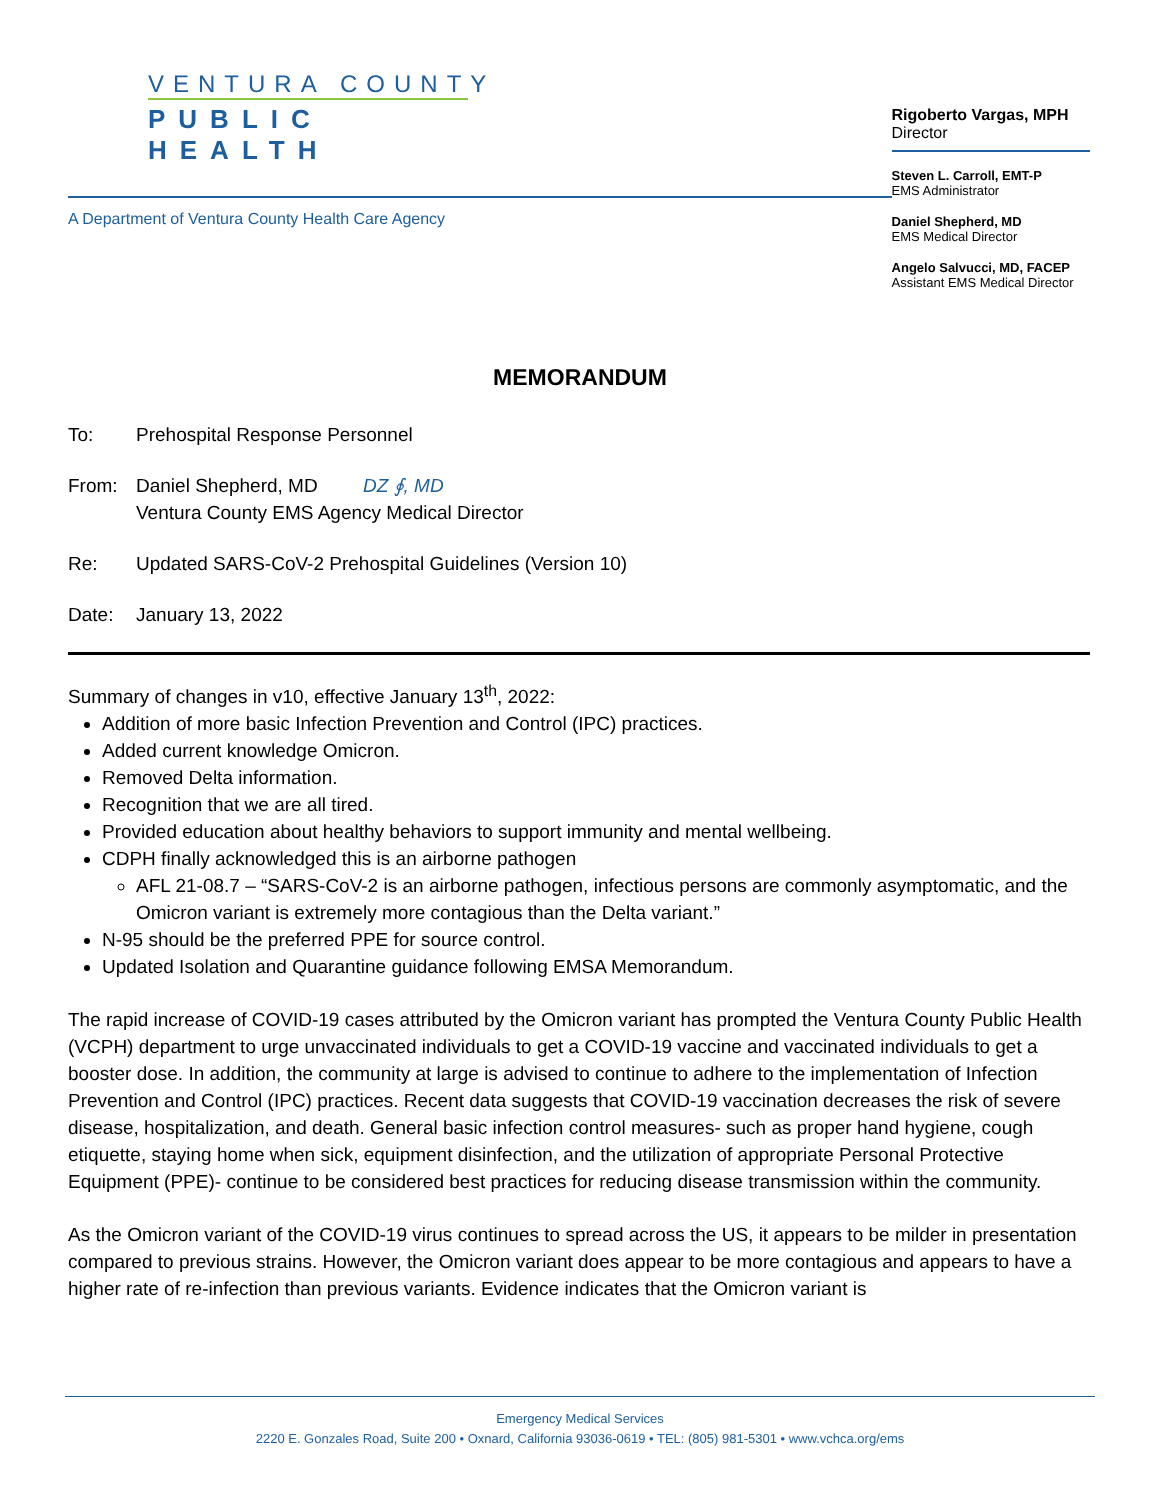VENTURA COUNTY
PUBLIC HEALTH
A Department of Ventura County Health Care Agency
Rigoberto Vargas, MPH
Director
Steven L. Carroll, EMT-P
EMS Administrator
Daniel Shepherd, MD
EMS Medical Director
Angelo Salvucci, MD, FACEP
Assistant EMS Medical Director
MEMORANDUM
To: Prehospital Response Personnel
From: Daniel Shepherd, MD DZ ∮, MD
Ventura County EMS Agency Medical Director
Re: Updated SARS-CoV-2 Prehospital Guidelines (Version 10)
Date: January 13, 2022
Summary of changes in v10, effective January 13<sup>th</sup>, 2022:
Addition of more basic Infection Prevention and Control (IPC) practices.
Added current knowledge Omicron.
Removed Delta information.
Recognition that we are all tired.
Provided education about healthy behaviors to support immunity and mental wellbeing.
CDPH finally acknowledged this is an airborne pathogen
AFL 21-08.7 – “SARS-CoV-2 is an airborne pathogen, infectious persons are commonly asymptomatic, and the Omicron variant is extremely more contagious than the Delta variant.”
N-95 should be the preferred PPE for source control.
Updated Isolation and Quarantine guidance following EMSA Memorandum.
The rapid increase of COVID-19 cases attributed by the Omicron variant has prompted the Ventura County Public Health (VCPH) department to urge unvaccinated individuals to get a COVID-19 vaccine and vaccinated individuals to get a booster dose. In addition, the community at large is advised to continue to adhere to the implementation of Infection Prevention and Control (IPC) practices. Recent data suggests that COVID-19 vaccination decreases the risk of severe disease, hospitalization, and death. General basic infection control measures- such as proper hand hygiene, cough etiquette, staying home when sick, equipment disinfection, and the utilization of appropriate Personal Protective Equipment (PPE)- continue to be considered best practices for reducing disease transmission within the community.
As the Omicron variant of the COVID-19 virus continues to spread across the US, it appears to be milder in presentation compared to previous strains. However, the Omicron variant does appear to be more contagious and appears to have a higher rate of re-infection than previous variants. Evidence indicates that the Omicron variant is
Emergency Medical Services
2220 E. Gonzales Road, Suite 200 • Oxnard, California 93036-0619 • TEL: (805) 981-5301 • www.vchca.org/ems